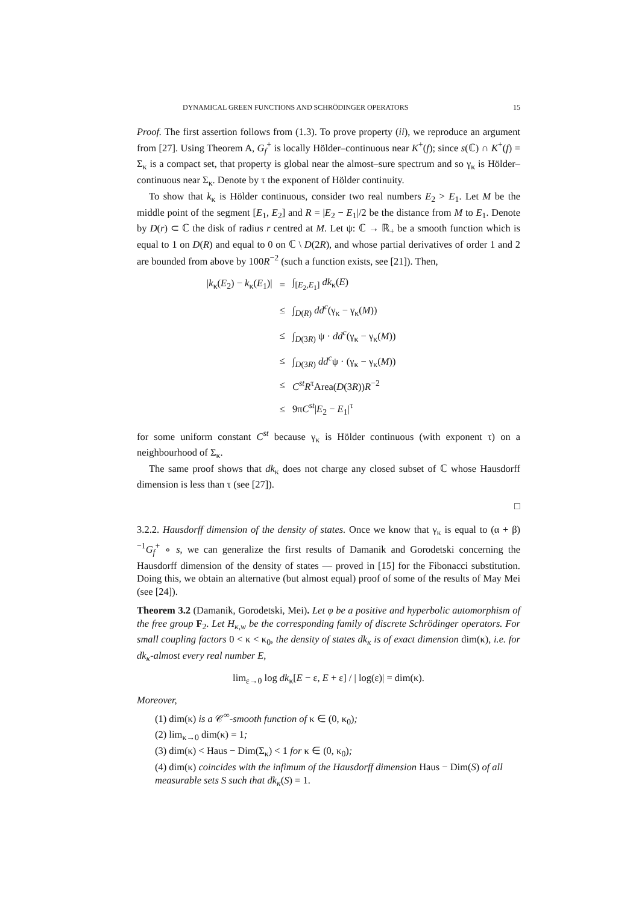DYNAMICAL GREEN FUNCTIONS AND SCHRÖDINGER OPERATORS 15
Proof. The first assertion follows from (1.3). To prove property (ii), we reproduce an argument from [27]. Using Theorem A, G<sub>f</sub><sup>+</sup> is locally Hölder–continuous near K<sup>+</sup>(f); since s(ℂ) ∩ K<sup>+</sup>(f) = Σ<sub>κ</sub> is a compact set, that property is global near the almost–sure spectrum and so γ<sub>κ</sub> is Hölder–continuous near Σ<sub>κ</sub>. Denote by τ the exponent of Hölder continuity.
To show that k<sub>κ</sub> is Hölder continuous, consider two real numbers E<sub>2</sub> > E<sub>1</sub>. Let M be the middle point of the segment [E<sub>1</sub>, E<sub>2</sub>] and R = |E<sub>2</sub> − E<sub>1</sub>|/2 be the distance from M to E<sub>1</sub>. Denote by D(r) ⊂ ℂ the disk of radius r centred at M. Let ψ: ℂ → ℝ<sub>+</sub> be a smooth function which is equal to 1 on D(R) and equal to 0 on ℂ \ D(2R), and whose partial derivatives of order 1 and 2 are bounded from above by 100R<sup>−2</sup> (such a function exists, see [21]). Then,
| / k<sub>κ</sub>( E<sub>2</sub>) − k<sub>κ</sub>( E<sub>1</sub>)/ | = | ∫<sub>[E<sub>2</sub>,E<sub>1</sub>]</sub> dk<sub>κ</sub>( E ) |
| | ≤ | ∫<sub>D(R)</sub> dd<sup>c</sup>(γ<sub>κ</sub> − γ<sub>κ</sub>( M )) |
| | ≤ | ∫<sub>D(3R)</sub> ψ · dd<sup>c</sup>(γ<sub>κ</sub> − γ<sub>κ</sub>( M )) |
| | ≤ | ∫<sub>D(3R)</sub> dd<sup>c</sup>ψ · (γ<sub>κ</sub> − γ<sub>κ</sub>( M )) |
| | ≤ | C<sup>st</sup> R<sup>τ</sup>Area( D (3 R )) R<sup>−2</sup> |
| | ≤ | 9π C<sup>st</sup>/ E<sub>2</sub> − E<sub>1</sub>/<sup>τ</sup> |
for some uniform constant C<sup>st</sup> because γ<sub>κ</sub> is Hölder continuous (with exponent τ) on a neighbourhood of Σ<sub>κ</sub>.
The same proof shows that dk<sub>κ</sub> does not charge any closed subset of ℂ whose Hausdorff dimension is less than τ (see [27]).
□
3.2.2. Hausdorff dimension of the density of states. Once we know that γ<sub>κ</sub> is equal to (α + β)<sup>−1</sup>G<sub>f</sub><sup>+</sup> ∘ s, we can generalize the first results of Damanik and Gorodetski concerning the Hausdorff dimension of the density of states — proved in [15] for the Fibonacci substitution. Doing this, we obtain an alternative (but almost equal) proof of some of the results of May Mei (see [24]).
Theorem 3.2 (Damanik, Gorodetski, Mei). Let φ be a positive and hyperbolic automorphism of the free group F<sub>2</sub>. Let H<sub>κ,w</sub> be the corresponding family of discrete Schrödinger operators. For small coupling factors 0 < κ < κ<sub>0</sub>, the density of states dk<sub>κ</sub> is of exact dimension dim(κ), i.e. for dk<sub>κ</sub>-almost every real number E,
lim<sub>ε→0</sub> log dk<sub>κ</sub>[E − ε, E + ε] / | log(ε)| = dim(κ).
Moreover,
(1) dim(κ) is a 𝒞<sup>∞</sup>-smooth function of κ ∈ (0, κ<sub>0</sub>);
(2) lim<sub>κ→0</sub> dim(κ) = 1;
(3) dim(κ) < Haus − Dim(Σ<sub>κ</sub>) < 1 for κ ∈ (0, κ<sub>0</sub>);
(4) dim(κ) coincides with the infimum of the Hausdorff dimension Haus − Dim(S) of all measurable sets S such that dk<sub>κ</sub>(S) = 1.